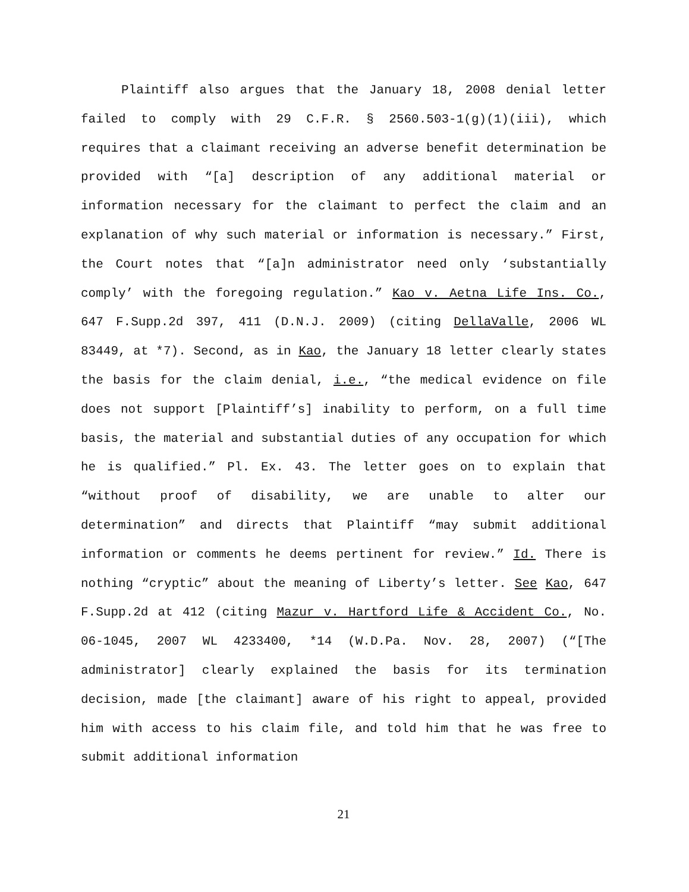Plaintiff also argues that the January 18, 2008 denial letter failed to comply with 29 C.F.R. § 2560.503-1(g)(1)(iii), which requires that a claimant receiving an adverse benefit determination be provided with “[a] description of any additional material or information necessary for the claimant to perfect the claim and an explanation of why such material or information is necessary.” First, the Court notes that “[a]n administrator need only ‘substantially comply’ with the foregoing regulation.” Kao v. Aetna Life Ins. Co., 647 F.Supp.2d 397, 411 (D.N.J. 2009) (citing DellaValle, 2006 WL 83449, at *7). Second, as in Kao, the January 18 letter clearly states the basis for the claim denial, i.e., “the medical evidence on file does not support [Plaintiff’s] inability to perform, on a full time basis, the material and substantial duties of any occupation for which he is qualified.” Pl. Ex. 43. The letter goes on to explain that “without proof of disability, we are unable to alter our determination” and directs that Plaintiff “may submit additional information or comments he deems pertinent for review.” Id. There is nothing “cryptic” about the meaning of Liberty’s letter. See Kao, 647 F.Supp.2d at 412 (citing Mazur v. Hartford Life & Accident Co., No. 06-1045, 2007 WL 4233400, *14 (W.D.Pa. Nov. 28, 2007) (“[The administrator] clearly explained the basis for its termination decision, made [the claimant] aware of his right to appeal, provided him with access to his claim file, and told him that he was free to submit additional information
21